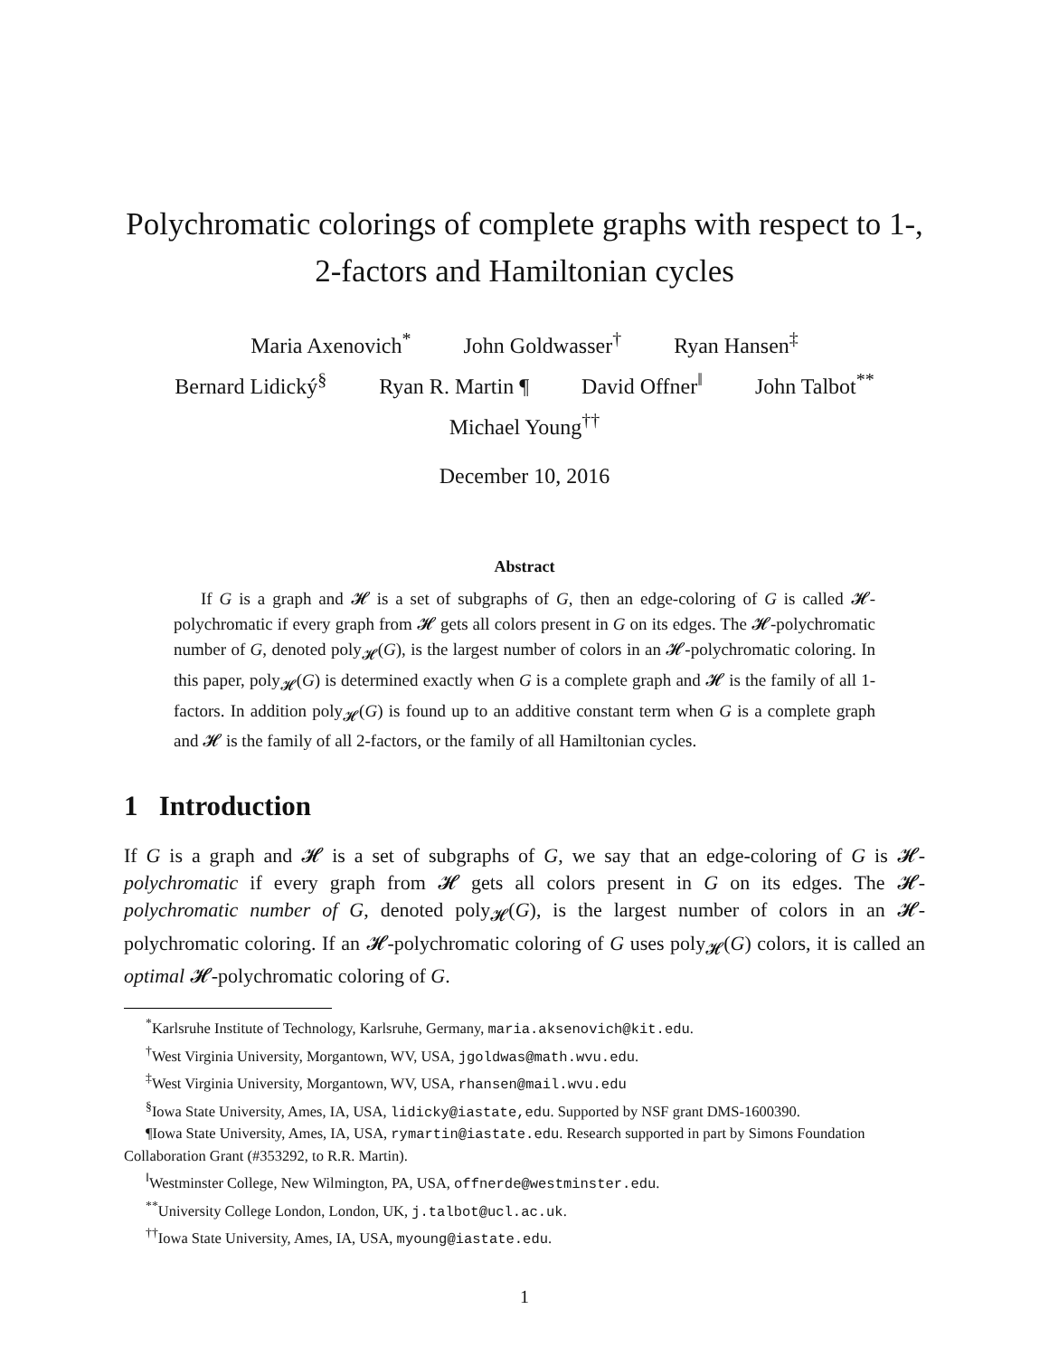Polychromatic colorings of complete graphs with respect to 1-, 2-factors and Hamiltonian cycles
Maria Axenovich<sup>*</sup> John Goldwasser<sup>†</sup> Ryan Hansen<sup>‡</sup>
Bernard Lidický<sup>§</sup> Ryan R. Martin ¶ David Offner<sup>‖</sup> John Talbot<sup>**</sup>
Michael Young<sup>††</sup>
December 10, 2016
Abstract
If G is a graph and 𝓗 is a set of subgraphs of G, then an edge-coloring of G is called 𝓗-polychromatic if every graph from 𝓗 gets all colors present in G on its edges. The 𝓗-polychromatic number of G, denoted poly<sub>𝓗</sub>(G), is the largest number of colors in an 𝓗-polychromatic coloring. In this paper, poly<sub>𝓗</sub>(G) is determined exactly when G is a complete graph and 𝓗 is the family of all 1-factors. In addition poly<sub>𝓗</sub>(G) is found up to an additive constant term when G is a complete graph and 𝓗 is the family of all 2-factors, or the family of all Hamiltonian cycles.
1 Introduction
If G is a graph and 𝓗 is a set of subgraphs of G, we say that an edge-coloring of G is 𝓗-polychromatic if every graph from 𝓗 gets all colors present in G on its edges. The 𝓗-polychromatic number of G, denoted poly<sub>𝓗</sub>(G), is the largest number of colors in an 𝓗-polychromatic coloring. If an 𝓗-polychromatic coloring of G uses poly<sub>𝓗</sub>(G) colors, it is called an optimal 𝓗-polychromatic coloring of G.
<sup>*</sup> Karlsruhe Institute of Technology, Karlsruhe, Germany, maria.aksenovich@kit.edu.
<sup>†</sup> West Virginia University, Morgantown, WV, USA, jgoldwas@math.wvu.edu.
<sup>‡</sup> West Virginia University, Morgantown, WV, USA, rhansen@mail.wvu.edu
<sup>§</sup> Iowa State University, Ames, IA, USA, lidicky@iastate,edu. Supported by NSF grant DMS-1600390.
¶Iowa State University, Ames, IA, USA, rymartin@iastate.edu. Research supported in part by Simons Foundation Collaboration Grant (#353292, to R.R. Martin).
<sup>‖</sup> Westminster College, New Wilmington, PA, USA, offnerde@westminster.edu.
<sup>**</sup> University College London, London, UK, j.talbot@ucl.ac.uk.
<sup>††</sup> Iowa State University, Ames, IA, USA, myoung@iastate.edu.
1